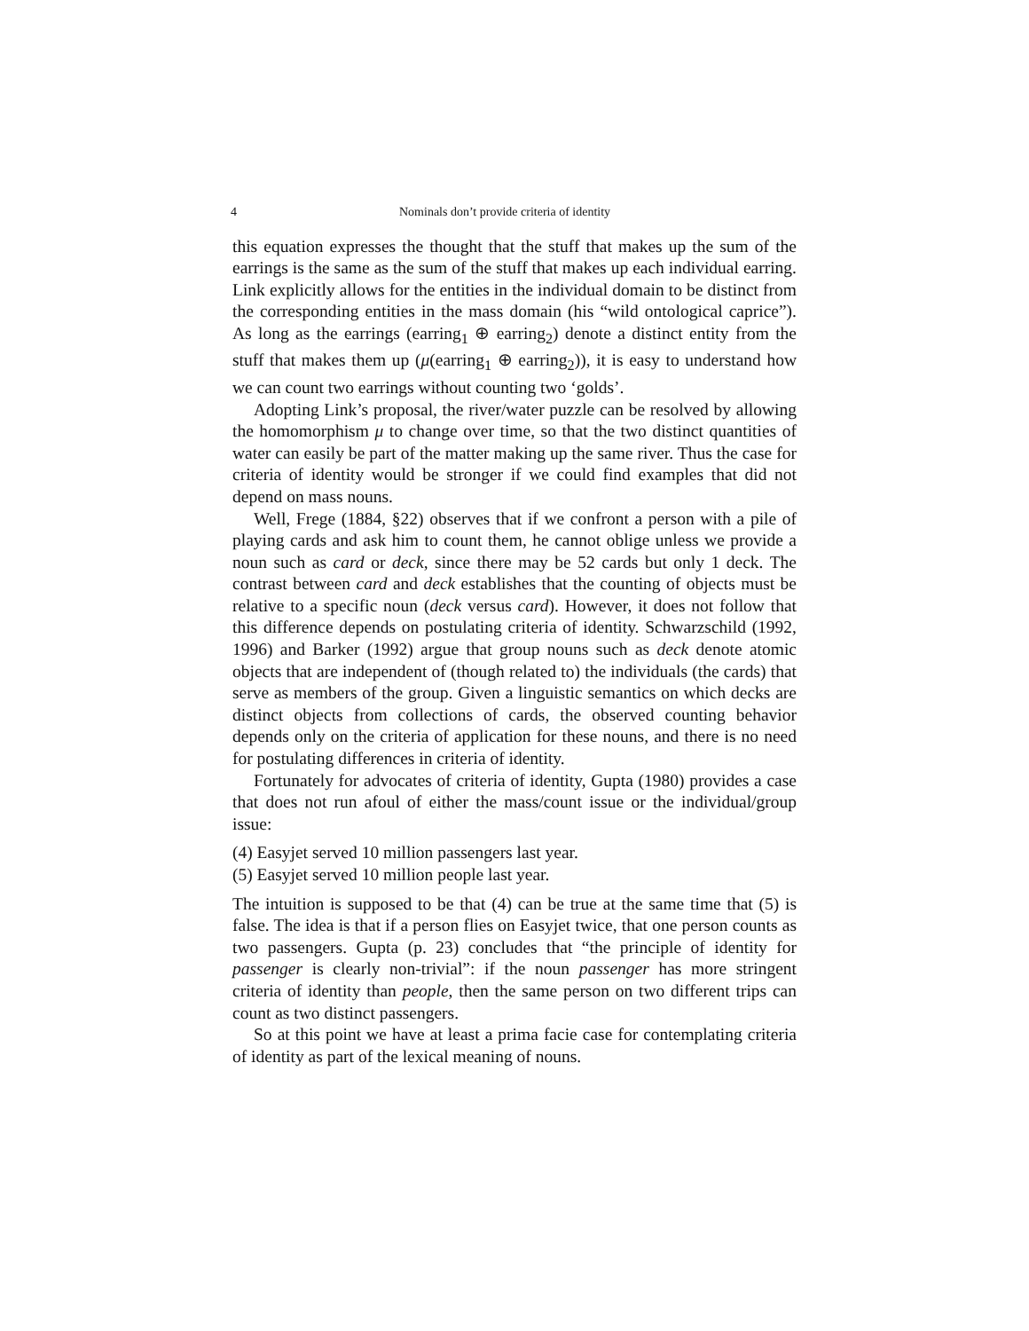4 Nominals don’t provide criteria of identity
this equation expresses the thought that the stuff that makes up the sum of the earrings is the same as the sum of the stuff that makes up each individual earring. Link explicitly allows for the entities in the individual domain to be distinct from the corresponding entities in the mass domain (his “wild ontological caprice”). As long as the earrings (earring<sub>1</sub> ⊕ earring<sub>2</sub>) denote a distinct entity from the stuff that makes them up (μ(earring<sub>1</sub> ⊕ earring<sub>2</sub>)), it is easy to understand how we can count two earrings without counting two ‘golds’.
Adopting Link’s proposal, the river/water puzzle can be resolved by allowing the homomorphism μ to change over time, so that the two distinct quantities of water can easily be part of the matter making up the same river. Thus the case for criteria of identity would be stronger if we could find examples that did not depend on mass nouns.
Well, Frege (1884, §22) observes that if we confront a person with a pile of playing cards and ask him to count them, he cannot oblige unless we provide a noun such as card or deck, since there may be 52 cards but only 1 deck. The contrast between card and deck establishes that the counting of objects must be relative to a specific noun (deck versus card). However, it does not follow that this difference depends on postulating criteria of identity. Schwarzschild (1992, 1996) and Barker (1992) argue that group nouns such as deck denote atomic objects that are independent of (though related to) the individuals (the cards) that serve as members of the group. Given a linguistic semantics on which decks are distinct objects from collections of cards, the observed counting behavior depends only on the criteria of application for these nouns, and there is no need for postulating differences in criteria of identity.
Fortunately for advocates of criteria of identity, Gupta (1980) provides a case that does not run afoul of either the mass/count issue or the individual/group issue:
(4) Easyjet served 10 million passengers last year.
(5) Easyjet served 10 million people last year.
The intuition is supposed to be that (4) can be true at the same time that (5) is false. The idea is that if a person flies on Easyjet twice, that one person counts as two passengers. Gupta (p. 23) concludes that “the principle of identity for passenger is clearly non-trivial”: if the noun passenger has more stringent criteria of identity than people, then the same person on two different trips can count as two distinct passengers.
So at this point we have at least a prima facie case for contemplating criteria of identity as part of the lexical meaning of nouns.